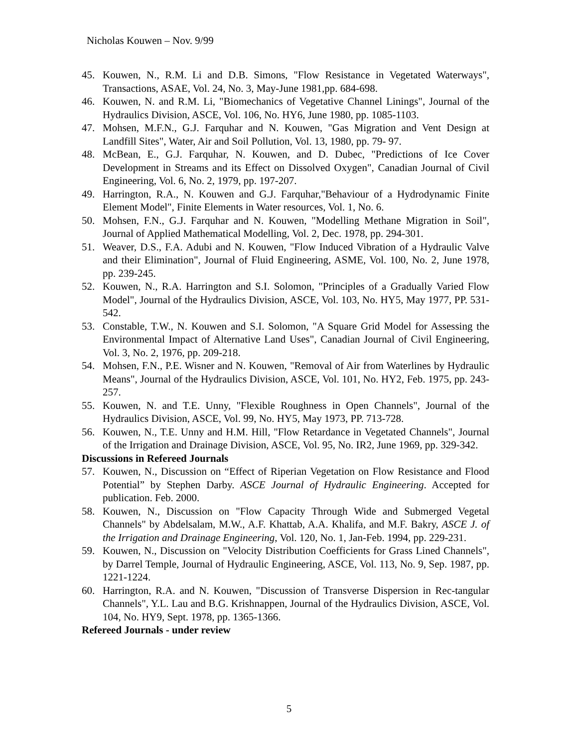Nicholas Kouwen – Nov. 9/99
45. Kouwen, N., R.M. Li and D.B. Simons, "Flow Resistance in Vegetated Waterways", Transactions, ASAE, Vol. 24, No. 3, May-June 1981,pp. 684-698.
46. Kouwen, N. and R.M. Li, "Biomechanics of Vegetative Channel Linings", Journal of the Hydraulics Division, ASCE, Vol. 106, No. HY6, June 1980, pp. 1085-1103.
47. Mohsen, M.F.N., G.J. Farquhar and N. Kouwen, "Gas Migration and Vent Design at Landfill Sites", Water, Air and Soil Pollution, Vol. 13, 1980, pp. 79- 97.
48. McBean, E., G.J. Farquhar, N. Kouwen, and D. Dubec, "Predictions of Ice Cover Development in Streams and its Effect on Dissolved Oxygen", Canadian Journal of Civil Engineering, Vol. 6, No. 2, 1979, pp. 197-207.
49. Harrington, R.A., N. Kouwen and G.J. Farquhar,"Behaviour of a Hydrodynamic Finite Element Model", Finite Elements in Water resources, Vol. 1, No. 6.
50. Mohsen, F.N., G.J. Farquhar and N. Kouwen, "Modelling Methane Migration in Soil", Journal of Applied Mathematical Modelling, Vol. 2, Dec. 1978, pp. 294-301.
51. Weaver, D.S., F.A. Adubi and N. Kouwen, "Flow Induced Vibration of a Hydraulic Valve and their Elimination", Journal of Fluid Engineering, ASME, Vol. 100, No. 2, June 1978, pp. 239-245.
52. Kouwen, N., R.A. Harrington and S.I. Solomon, "Principles of a Gradually Varied Flow Model", Journal of the Hydraulics Division, ASCE, Vol. 103, No. HY5, May 1977, PP. 531-542.
53. Constable, T.W., N. Kouwen and S.I. Solomon, "A Square Grid Model for Assessing the Environmental Impact of Alternative Land Uses", Canadian Journal of Civil Engineering, Vol. 3, No. 2, 1976, pp. 209-218.
54. Mohsen, F.N., P.E. Wisner and N. Kouwen, "Removal of Air from Waterlines by Hydraulic Means", Journal of the Hydraulics Division, ASCE, Vol. 101, No. HY2, Feb. 1975, pp. 243-257.
55. Kouwen, N. and T.E. Unny, "Flexible Roughness in Open Channels", Journal of the Hydraulics Division, ASCE, Vol. 99, No. HY5, May 1973, PP. 713-728.
56. Kouwen, N., T.E. Unny and H.M. Hill, "Flow Retardance in Vegetated Channels", Journal of the Irrigation and Drainage Division, ASCE, Vol. 95, No. IR2, June 1969, pp. 329-342.
Discussions in Refereed Journals
57. Kouwen, N., Discussion on “Effect of Riperian Vegetation on Flow Resistance and Flood Potential” by Stephen Darby. ASCE Journal of Hydraulic Engineering. Accepted for publication. Feb. 2000.
58. Kouwen, N., Discussion on "Flow Capacity Through Wide and Submerged Vegetal Channels" by Abdelsalam, M.W., A.F. Khattab, A.A. Khalifa, and M.F. Bakry, ASCE J. of the Irrigation and Drainage Engineering, Vol. 120, No. 1, Jan-Feb. 1994, pp. 229-231.
59. Kouwen, N., Discussion on "Velocity Distribution Coefficients for Grass Lined Channels", by Darrel Temple, Journal of Hydraulic Engineering, ASCE, Vol. 113, No. 9, Sep. 1987, pp. 1221-1224.
60. Harrington, R.A. and N. Kouwen, "Discussion of Transverse Dispersion in Rec-tangular Channels", Y.L. Lau and B.G. Krishnappen, Journal of the Hydraulics Division, ASCE, Vol. 104, No. HY9, Sept. 1978, pp. 1365-1366.
Refereed Journals - under review
5